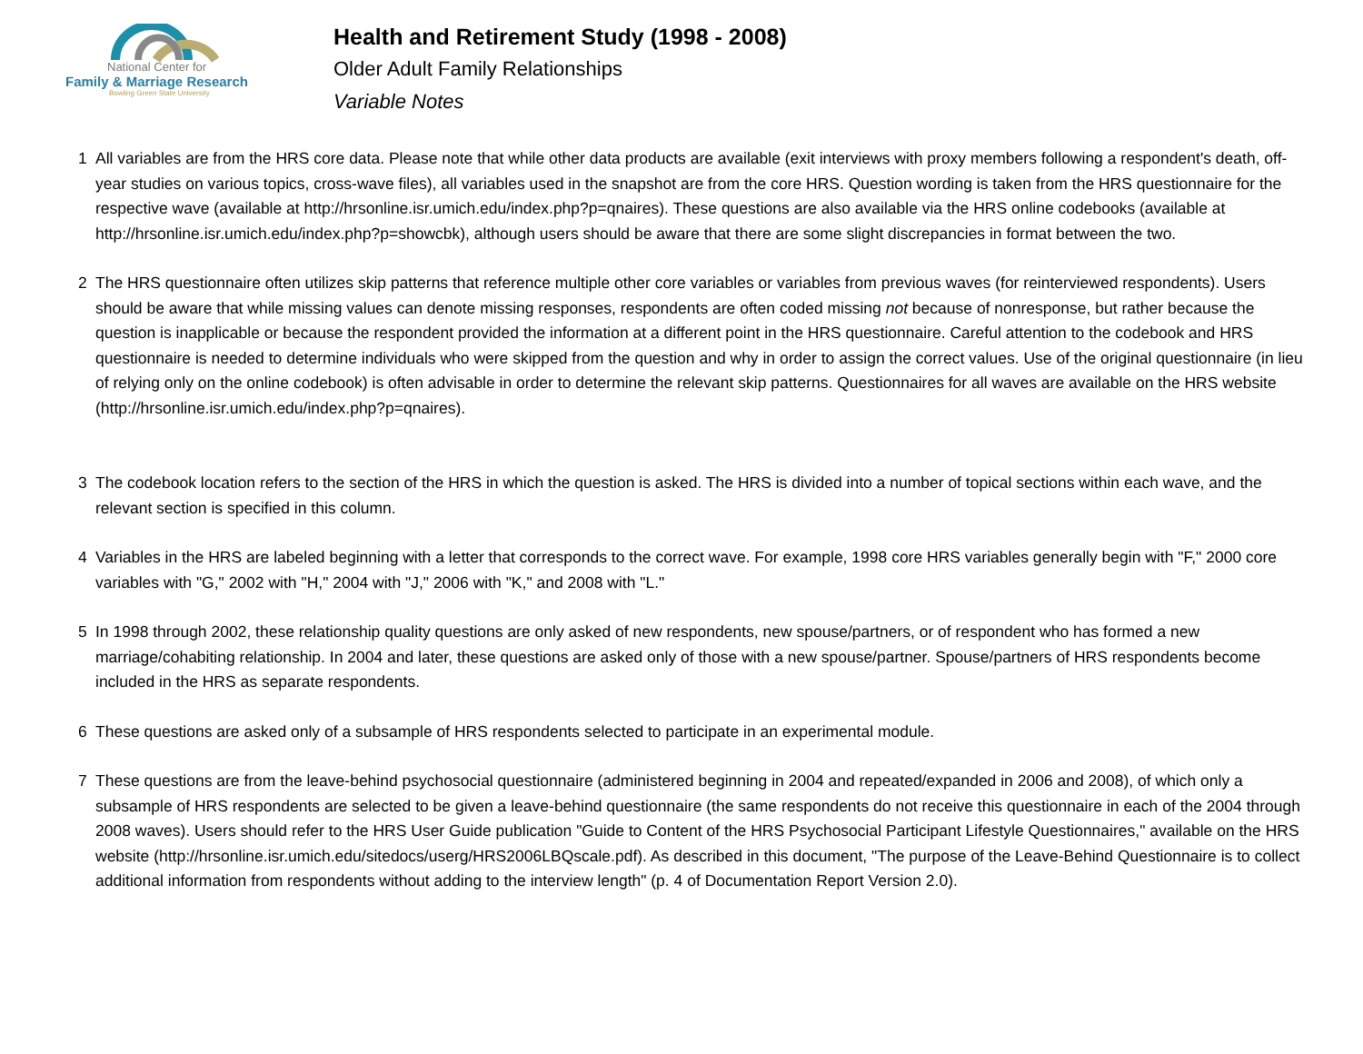National Center for
Family & Marriage Research
Bowling Green State University
Health and Retirement Study (1998 - 2008)
Older Adult Family Relationships
Variable Notes
1 All variables are from the HRS core data. Please note that while other data products are available (exit interviews with proxy members following a respondent's death, off-year studies on various topics, cross-wave files), all variables used in the snapshot are from the core HRS. Question wording is taken from the HRS questionnaire for the respective wave (available at http://hrsonline.isr.umich.edu/index.php?p=qnaires). These questions are also available via the HRS online codebooks (available at http://hrsonline.isr.umich.edu/index.php?p=showcbk), although users should be aware that there are some slight discrepancies in format between the two.
2 The HRS questionnaire often utilizes skip patterns that reference multiple other core variables or variables from previous waves (for reinterviewed respondents). Users should be aware that while missing values can denote missing responses, respondents are often coded missing not because of nonresponse, but rather because the question is inapplicable or because the respondent provided the information at a different point in the HRS questionnaire. Careful attention to the codebook and HRS questionnaire is needed to determine individuals who were skipped from the question and why in order to assign the correct values. Use of the original questionnaire (in lieu of relying only on the online codebook) is often advisable in order to determine the relevant skip patterns. Questionnaires for all waves are available on the HRS website (http://hrsonline.isr.umich.edu/index.php?p=qnaires).
3 The codebook location refers to the section of the HRS in which the question is asked. The HRS is divided into a number of topical sections within each wave, and the relevant section is specified in this column.
4 Variables in the HRS are labeled beginning with a letter that corresponds to the correct wave. For example, 1998 core HRS variables generally begin with "F," 2000 core variables with "G," 2002 with "H," 2004 with "J," 2006 with "K," and 2008 with "L."
5 In 1998 through 2002, these relationship quality questions are only asked of new respondents, new spouse/partners, or of respondent who has formed a new marriage/cohabiting relationship. In 2004 and later, these questions are asked only of those with a new spouse/partner. Spouse/partners of HRS respondents become included in the HRS as separate respondents.
6 These questions are asked only of a subsample of HRS respondents selected to participate in an experimental module.
7 These questions are from the leave-behind psychosocial questionnaire (administered beginning in 2004 and repeated/expanded in 2006 and 2008), of which only a subsample of HRS respondents are selected to be given a leave-behind questionnaire (the same respondents do not receive this questionnaire in each of the 2004 through 2008 waves). Users should refer to the HRS User Guide publication "Guide to Content of the HRS Psychosocial Participant Lifestyle Questionnaires," available on the HRS website (http://hrsonline.isr.umich.edu/sitedocs/userg/HRS2006LBQscale.pdf). As described in this document, "The purpose of the Leave-Behind Questionnaire is to collect additional information from respondents without adding to the interview length" (p. 4 of Documentation Report Version 2.0).